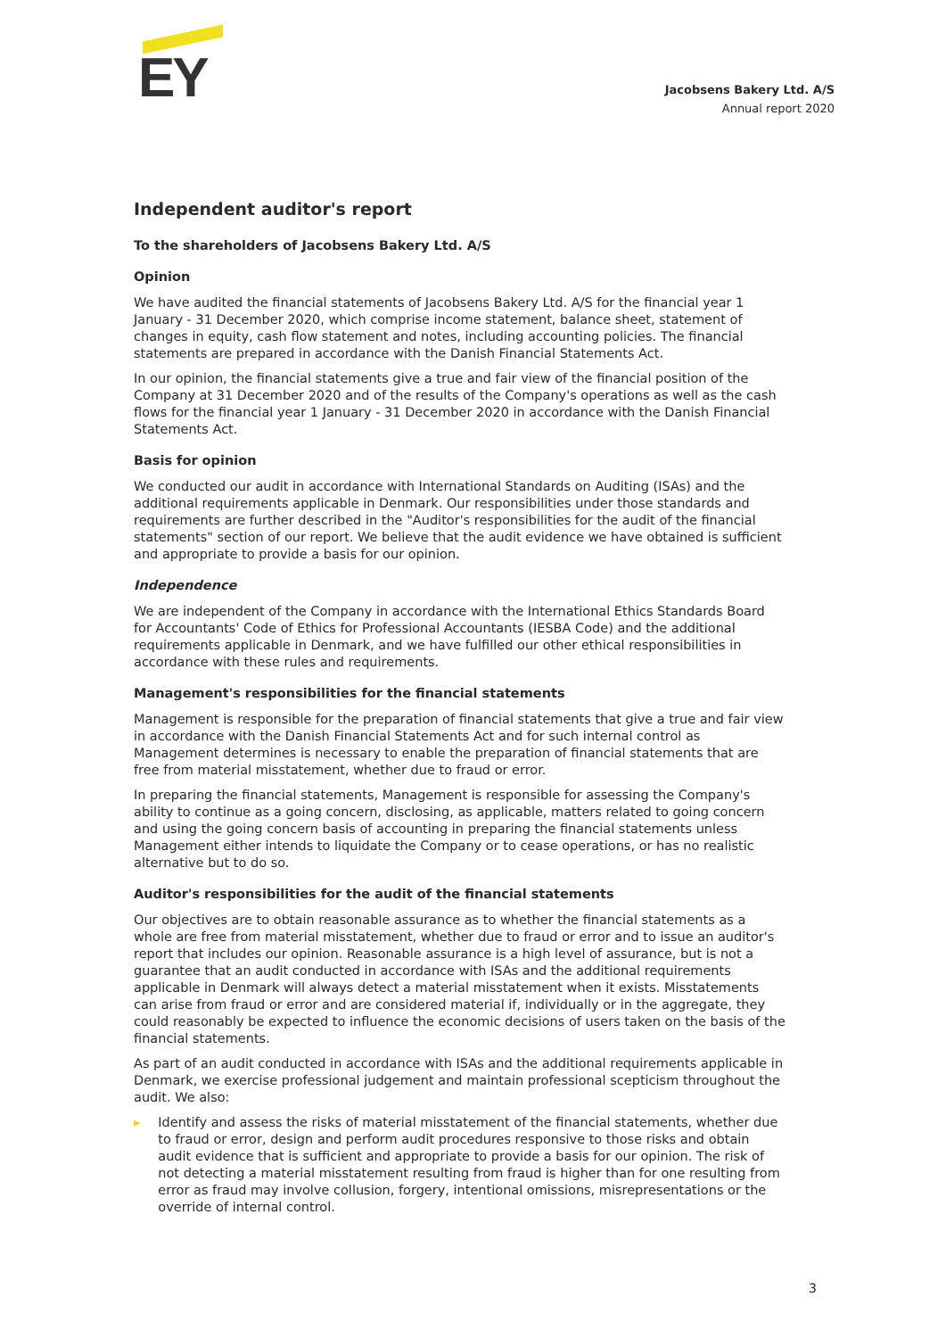EY
Jacobsens Bakery Ltd. A/S
Annual report 2020
Independent auditor's report
To the shareholders of Jacobsens Bakery Ltd. A/S
Opinion
We have audited the financial statements of Jacobsens Bakery Ltd. A/S for the financial year 1 January - 31 December 2020, which comprise income statement, balance sheet, statement of changes in equity, cash flow statement and notes, including accounting policies. The financial statements are prepared in accordance with the Danish Financial Statements Act.
In our opinion, the financial statements give a true and fair view of the financial position of the Company at 31 December 2020 and of the results of the Company's operations as well as the cash flows for the financial year 1 January - 31 December 2020 in accordance with the Danish Financial Statements Act.
Basis for opinion
We conducted our audit in accordance with International Standards on Auditing (ISAs) and the additional requirements applicable in Denmark. Our responsibilities under those standards and requirements are further described in the "Auditor's responsibilities for the audit of the financial statements" section of our report. We believe that the audit evidence we have obtained is sufficient and appropriate to provide a basis for our opinion.
Independence
We are independent of the Company in accordance with the International Ethics Standards Board for Accountants' Code of Ethics for Professional Accountants (IESBA Code) and the additional requirements applicable in Denmark, and we have fulfilled our other ethical responsibilities in accordance with these rules and requirements.
Management's responsibilities for the financial statements
Management is responsible for the preparation of financial statements that give a true and fair view in accordance with the Danish Financial Statements Act and for such internal control as Management determines is necessary to enable the preparation of financial statements that are free from material misstatement, whether due to fraud or error.
In preparing the financial statements, Management is responsible for assessing the Company's ability to continue as a going concern, disclosing, as applicable, matters related to going concern and using the going concern basis of accounting in preparing the financial statements unless Management either intends to liquidate the Company or to cease operations, or has no realistic alternative but to do so.
Auditor's responsibilities for the audit of the financial statements
Our objectives are to obtain reasonable assurance as to whether the financial statements as a whole are free from material misstatement, whether due to fraud or error and to issue an auditor's report that includes our opinion. Reasonable assurance is a high level of assurance, but is not a guarantee that an audit conducted in accordance with ISAs and the additional requirements applicable in Denmark will always detect a material misstatement when it exists. Misstatements can arise from fraud or error and are considered material if, individually or in the aggregate, they could reasonably be expected to influence the economic decisions of users taken on the basis of the financial statements.
As part of an audit conducted in accordance with ISAs and the additional requirements applicable in Denmark, we exercise professional judgement and maintain professional scepticism throughout the audit. We also:
▸ Identify and assess the risks of material misstatement of the financial statements, whether due to fraud or error, design and perform audit procedures responsive to those risks and obtain audit evidence that is sufficient and appropriate to provide a basis for our opinion. The risk of not detecting a material misstatement resulting from fraud is higher than for one resulting from error as fraud may involve collusion, forgery, intentional omissions, misrepresentations or the override of internal control.
3